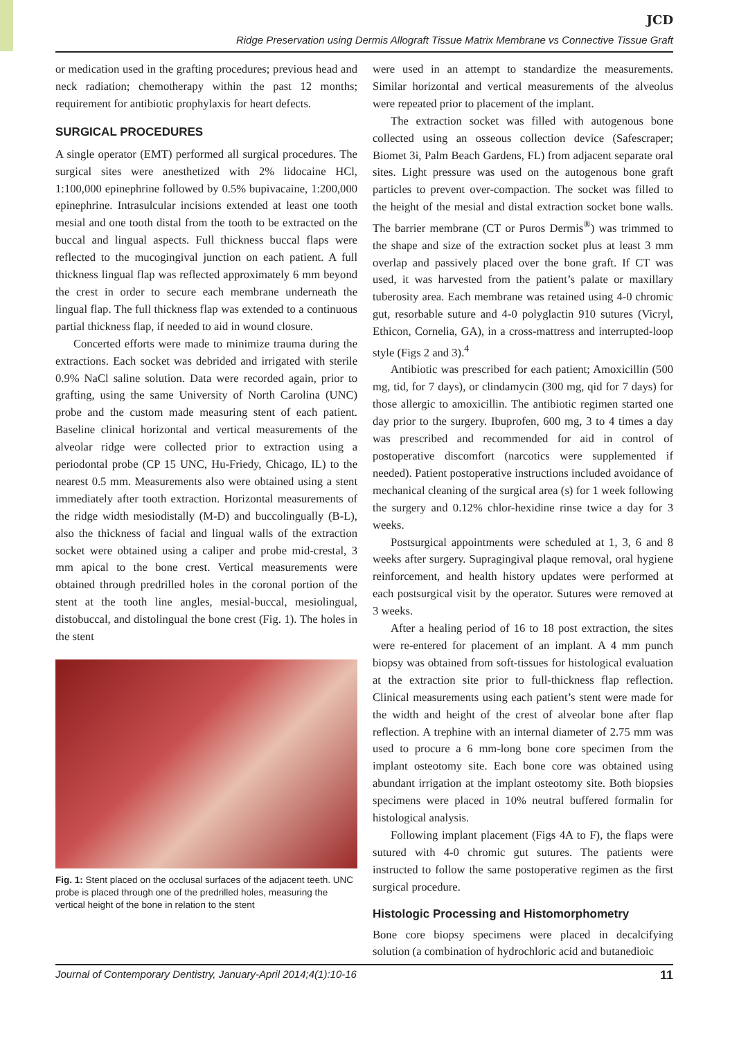JCD
Ridge Preservation using Dermis Allograft Tissue Matrix Membrane vs Connective Tissue Graft
or medication used in the grafting procedures; previous head and neck radiation; chemotherapy within the past 12 months; requirement for antibiotic prophylaxis for heart defects.
SURGICAL PROCEDURES
A single operator (EMT) performed all surgical procedures. The surgical sites were anesthetized with 2% lidocaine HCl, 1:100,000 epinephrine followed by 0.5% bupivacaine, 1:200,000 epinephrine. Intrasulcular incisions extended at least one tooth mesial and one tooth distal from the tooth to be extracted on the buccal and lingual aspects. Full thickness buccal flaps were reflected to the mucogingival junction on each patient. A full thickness lingual flap was reflected approximately 6 mm beyond the crest in order to secure each membrane underneath the lingual flap. The full thickness flap was extended to a continuous partial thickness flap, if needed to aid in wound closure.
Concerted efforts were made to minimize trauma during the extractions. Each socket was debrided and irrigated with sterile 0.9% NaCl saline solution. Data were recorded again, prior to grafting, using the same University of North Carolina (UNC) probe and the custom made measuring stent of each patient. Baseline clinical horizontal and vertical measurements of the alveolar ridge were collected prior to extraction using a periodontal probe (CP 15 UNC, Hu-Friedy, Chicago, IL) to the nearest 0.5 mm. Measurements also were obtained using a stent immediately after tooth extraction. Horizontal measurements of the ridge width mesiodistally (M-D) and buccolingually (B-L), also the thickness of facial and lingual walls of the extraction socket were obtained using a caliper and probe mid-crestal, 3 mm apical to the bone crest. Vertical measurements were obtained through predrilled holes in the coronal portion of the stent at the tooth line angles, mesial-buccal, mesiolingual, distobuccal, and distolingual the bone crest (Fig. 1). The holes in the stent
Fig. 1: Stent placed on the occlusal surfaces of the adjacent teeth. UNC probe is placed through one of the predrilled holes, measuring the vertical height of the bone in relation to the stent
were used in an attempt to standardize the measurements. Similar horizontal and vertical measurements of the alveolus were repeated prior to placement of the implant.
The extraction socket was filled with autogenous bone collected using an osseous collection device (Safescraper; Biomet 3i, Palm Beach Gardens, FL) from adjacent separate oral sites. Light pressure was used on the autogenous bone graft particles to prevent over-compaction. The socket was filled to the height of the mesial and distal extraction socket bone walls. The barrier membrane (CT or Puros Dermis<sup>®</sup>) was trimmed to the shape and size of the extraction socket plus at least 3 mm overlap and passively placed over the bone graft. If CT was used, it was harvested from the patient’s palate or maxillary tuberosity area. Each membrane was retained using 4-0 chromic gut, resorbable suture and 4-0 polyglactin 910 sutures (Vicryl, Ethicon, Cornelia, GA), in a cross-mattress and interrupted-loop style (Figs 2 and 3).<sup>4</sup>
Antibiotic was prescribed for each patient; Amoxicillin (500 mg, tid, for 7 days), or clindamycin (300 mg, qid for 7 days) for those allergic to amoxicillin. The antibiotic regimen started one day prior to the surgery. Ibuprofen, 600 mg, 3 to 4 times a day was prescribed and recommended for aid in control of postoperative discomfort (narcotics were supplemented if needed). Patient postoperative instructions included avoidance of mechanical cleaning of the surgical area (s) for 1 week following the surgery and 0.12% chlor-hexidine rinse twice a day for 3 weeks.
Postsurgical appointments were scheduled at 1, 3, 6 and 8 weeks after surgery. Supragingival plaque removal, oral hygiene reinforcement, and health history updates were performed at each postsurgical visit by the operator. Sutures were removed at 3 weeks.
After a healing period of 16 to 18 post extraction, the sites were re-entered for placement of an implant. A 4 mm punch biopsy was obtained from soft-tissues for histological evaluation at the extraction site prior to full-thickness flap reflection. Clinical measurements using each patient’s stent were made for the width and height of the crest of alveolar bone after flap reflection. A trephine with an internal diameter of 2.75 mm was used to procure a 6 mm-long bone core specimen from the implant osteotomy site. Each bone core was obtained using abundant irrigation at the implant osteotomy site. Both biopsies specimens were placed in 10% neutral buffered formalin for histological analysis.
Following implant placement (Figs 4A to F), the flaps were sutured with 4-0 chromic gut sutures. The patients were instructed to follow the same postoperative regimen as the first surgical procedure.
Histologic Processing and Histomorphometry
Bone core biopsy specimens were placed in decalcifying solution (a combination of hydrochloric acid and butanedioic
Journal of Contemporary Dentistry, January-April 2014;4(1):10-16 11